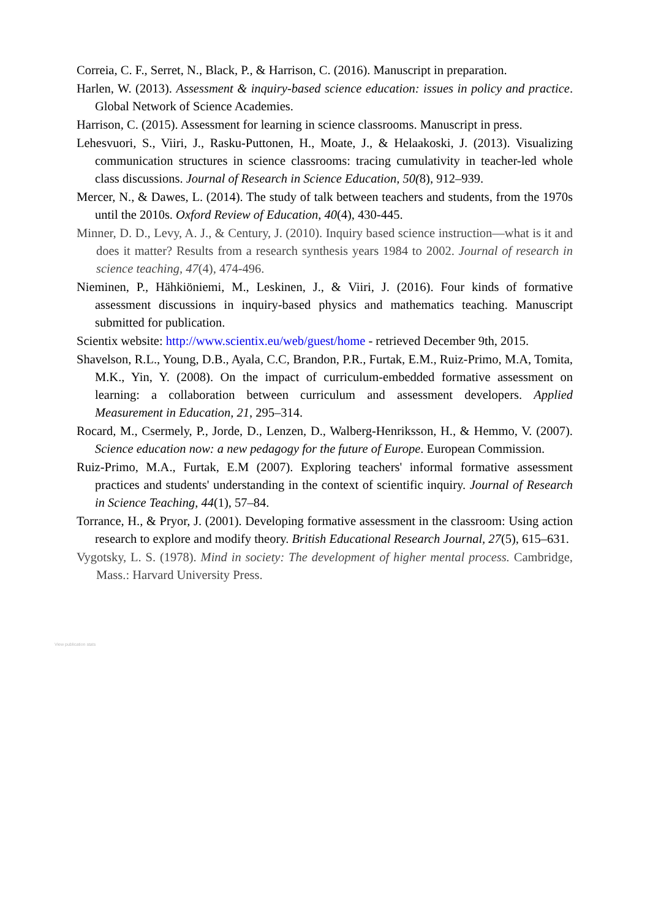Correia, C. F., Serret, N., Black, P., & Harrison, C. (2016). Manuscript in preparation.
Harlen, W. (2013). Assessment & inquiry-based science education: issues in policy and practice. Global Network of Science Academies.
Harrison, C. (2015). Assessment for learning in science classrooms. Manuscript in press.
Lehesvuori, S., Viiri, J., Rasku-Puttonen, H., Moate, J., & Helaakoski, J. (2013). Visualizing communication structures in science classrooms: tracing cumulativity in teacher-led whole class discussions. Journal of Research in Science Education, 50(8), 912–939.
Mercer, N., & Dawes, L. (2014). The study of talk between teachers and students, from the 1970s until the 2010s. Oxford Review of Education, 40(4), 430-445.
Minner, D. D., Levy, A. J., & Century, J. (2010). Inquiry based science instruction—what is it and does it matter? Results from a research synthesis years 1984 to 2002. Journal of research in science teaching, 47(4), 474-496.
Nieminen, P., Hähkiöniemi, M., Leskinen, J., & Viiri, J. (2016). Four kinds of formative assessment discussions in inquiry-based physics and mathematics teaching. Manuscript submitted for publication.
Scientix website: http://www.scientix.eu/web/guest/home - retrieved December 9th, 2015.
Shavelson, R.L., Young, D.B., Ayala, C.C, Brandon, P.R., Furtak, E.M., Ruiz-Primo, M.A, Tomita, M.K., Yin, Y. (2008). On the impact of curriculum-embedded formative assessment on learning: a collaboration between curriculum and assessment developers. Applied Measurement in Education, 21, 295–314.
Rocard, M., Csermely, P., Jorde, D., Lenzen, D., Walberg-Henriksson, H., & Hemmo, V. (2007). Science education now: a new pedagogy for the future of Europe. European Commission.
Ruiz-Primo, M.A., Furtak, E.M (2007). Exploring teachers' informal formative assessment practices and students' understanding in the context of scientific inquiry. Journal of Research in Science Teaching, 44(1), 57–84.
Torrance, H., & Pryor, J. (2001). Developing formative assessment in the classroom: Using action research to explore and modify theory. British Educational Research Journal, 27(5), 615–631.
Vygotsky, L. S. (1978). Mind in society: The development of higher mental process. Cambridge, Mass.: Harvard University Press.
View publication stats